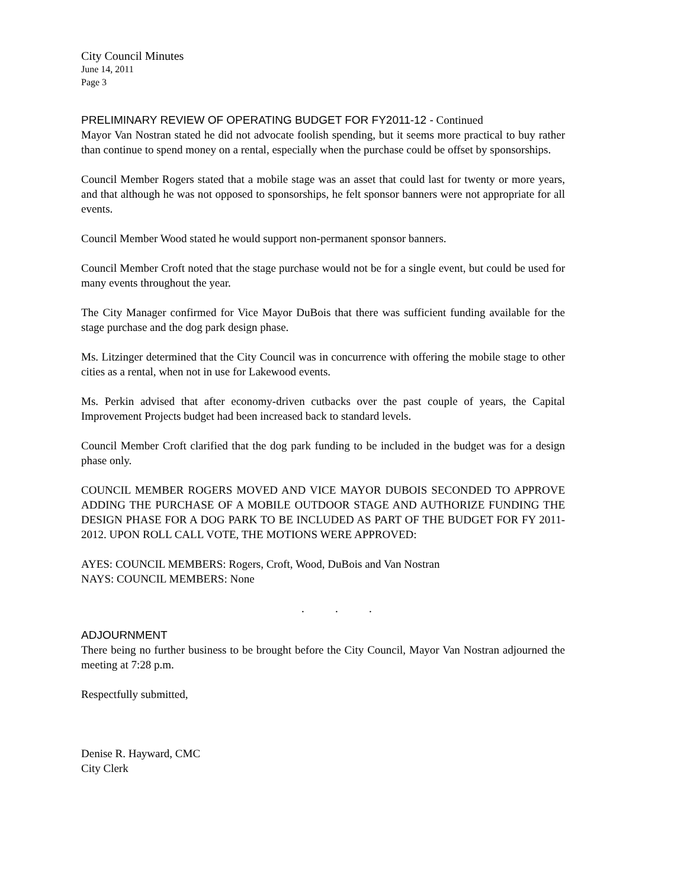City Council Minutes
June 14, 2011
Page 3
PRELIMINARY REVIEW OF OPERATING BUDGET FOR FY2011-12 - Continued
Mayor Van Nostran stated he did not advocate foolish spending, but it seems more practical to buy rather than continue to spend money on a rental, especially when the purchase could be offset by sponsorships.
Council Member Rogers stated that a mobile stage was an asset that could last for twenty or more years, and that although he was not opposed to sponsorships, he felt sponsor banners were not appropriate for all events.
Council Member Wood stated he would support non-permanent sponsor banners.
Council Member Croft noted that the stage purchase would not be for a single event, but could be used for many events throughout the year.
The City Manager confirmed for Vice Mayor DuBois that there was sufficient funding available for the stage purchase and the dog park design phase.
Ms. Litzinger determined that the City Council was in concurrence with offering the mobile stage to other cities as a rental, when not in use for Lakewood events.
Ms. Perkin advised that after economy-driven cutbacks over the past couple of years, the Capital Improvement Projects budget had been increased back to standard levels.
Council Member Croft clarified that the dog park funding to be included in the budget was for a design phase only.
COUNCIL MEMBER ROGERS MOVED AND VICE MAYOR DUBOIS SECONDED TO APPROVE ADDING THE PURCHASE OF A MOBILE OUTDOOR STAGE AND AUTHORIZE FUNDING THE DESIGN PHASE FOR A DOG PARK TO BE INCLUDED AS PART OF THE BUDGET FOR FY 2011-2012. UPON ROLL CALL VOTE, THE MOTIONS WERE APPROVED:
AYES: COUNCIL MEMBERS: Rogers, Croft, Wood, DuBois and Van Nostran
NAYS: COUNCIL MEMBERS: None
. . .
ADJOURNMENT
There being no further business to be brought before the City Council, Mayor Van Nostran adjourned the meeting at 7:28 p.m.
Respectfully submitted,
Denise R. Hayward, CMC
City Clerk